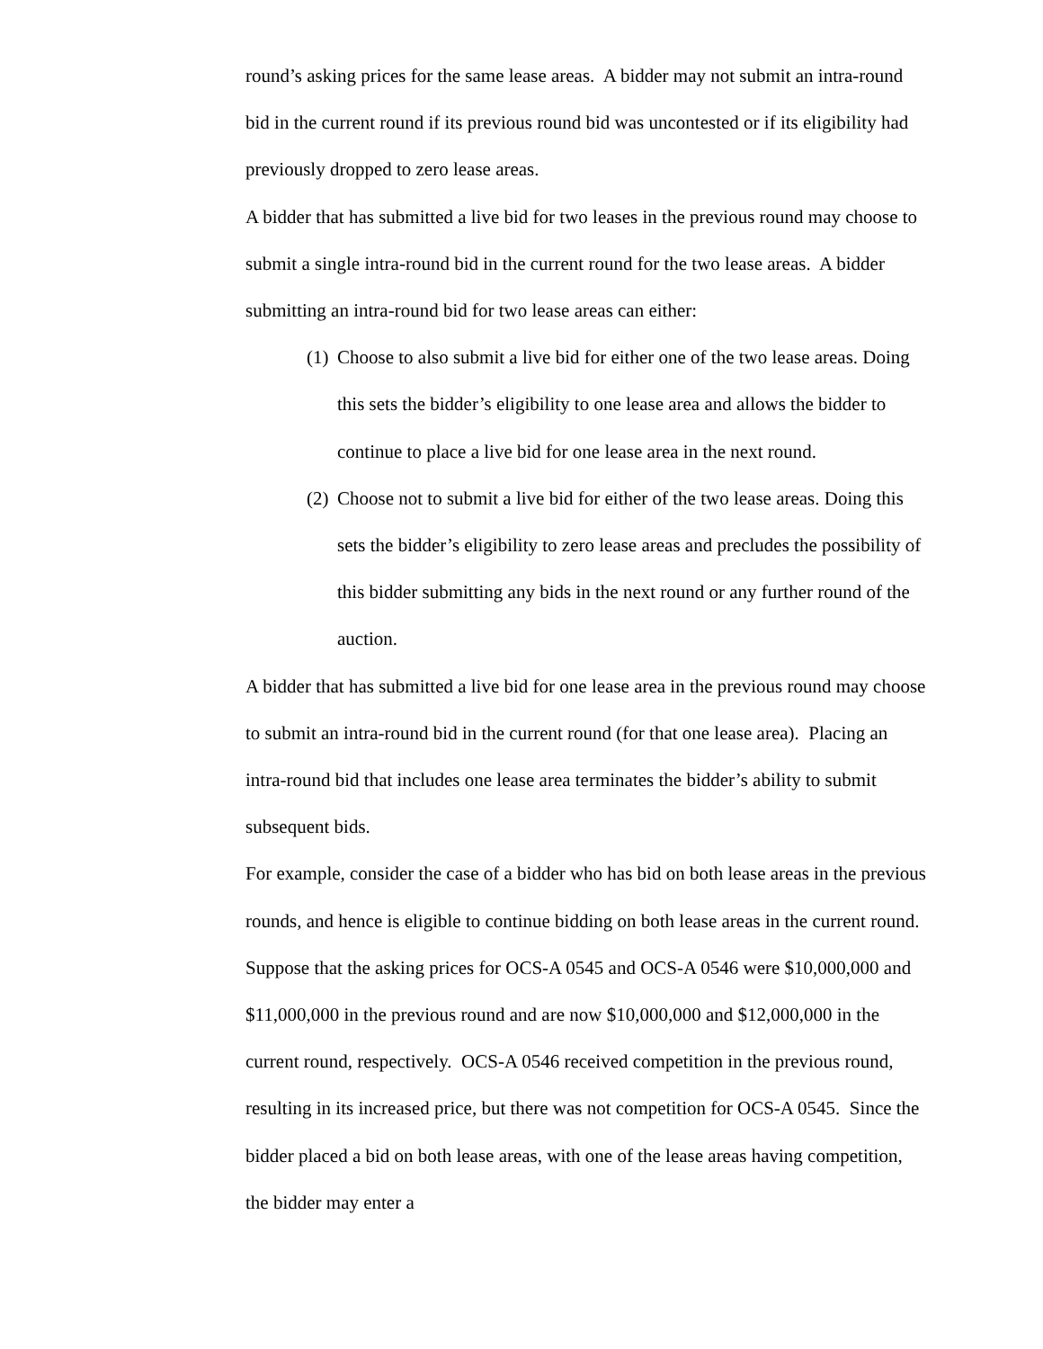round’s asking prices for the same lease areas. A bidder may not submit an intra-round bid in the current round if its previous round bid was uncontested or if its eligibility had previously dropped to zero lease areas.
A bidder that has submitted a live bid for two leases in the previous round may choose to submit a single intra-round bid in the current round for the two lease areas. A bidder submitting an intra-round bid for two lease areas can either:
(1) Choose to also submit a live bid for either one of the two lease areas. Doing this sets the bidder’s eligibility to one lease area and allows the bidder to continue to place a live bid for one lease area in the next round.
(2) Choose not to submit a live bid for either of the two lease areas. Doing this sets the bidder’s eligibility to zero lease areas and precludes the possibility of this bidder submitting any bids in the next round or any further round of the auction.
A bidder that has submitted a live bid for one lease area in the previous round may choose to submit an intra-round bid in the current round (for that one lease area). Placing an intra-round bid that includes one lease area terminates the bidder’s ability to submit subsequent bids.
For example, consider the case of a bidder who has bid on both lease areas in the previous rounds, and hence is eligible to continue bidding on both lease areas in the current round. Suppose that the asking prices for OCS-A 0545 and OCS-A 0546 were $10,000,000 and $11,000,000 in the previous round and are now $10,000,000 and $12,000,000 in the current round, respectively. OCS-A 0546 received competition in the previous round, resulting in its increased price, but there was not competition for OCS-A 0545. Since the bidder placed a bid on both lease areas, with one of the lease areas having competition, the bidder may enter a